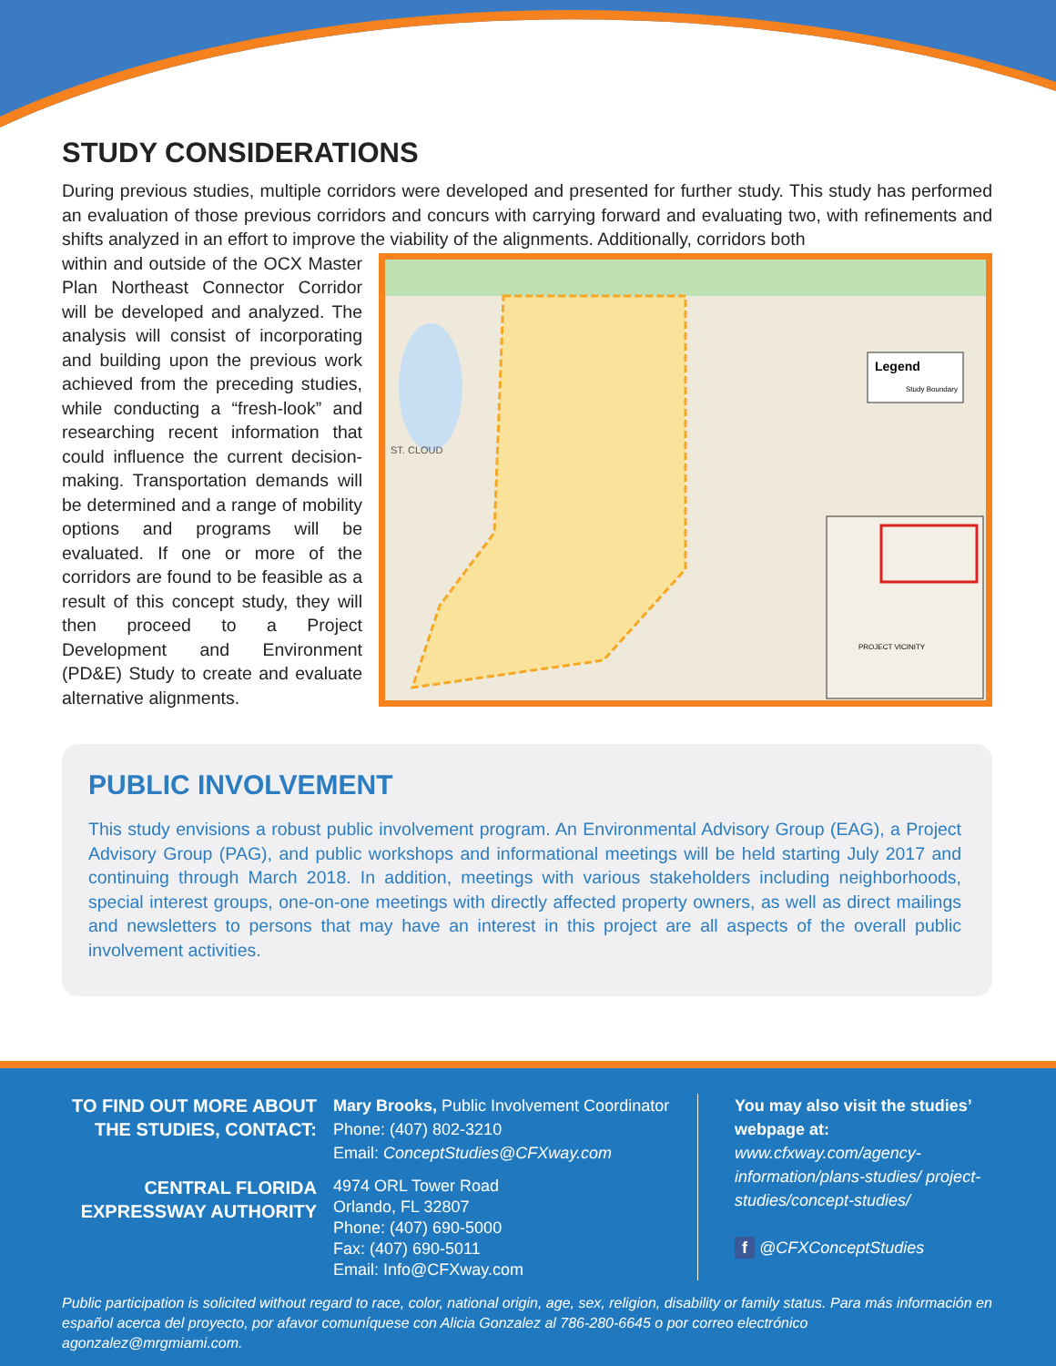STUDY CONSIDERATIONS
During previous studies, multiple corridors were developed and presented for further study. This study has performed an evaluation of those previous corridors and concurs with carrying forward and evaluating two, with refinements and shifts analyzed in an effort to improve the viability of the alignments. Additionally, corridors both
within and outside of the OCX Master Plan Northeast Connector Corridor will be developed and analyzed. The analysis will consist of incorporating and building upon the previous work achieved from the preceding studies, while conducting a “fresh-look” and researching recent information that could influence the current decision-making. Transportation demands will be determined and a range of mobility options and programs will be evaluated. If one or more of the corridors are found to be feasible as a result of this concept study, they will then proceed to a Project Development and Environment (PD&E) Study to create and evaluate alternative alignments.
Legend
Study Boundary
PROJECT VICINITY
ST. CLOUD
PUBLIC INVOLVEMENT
This study envisions a robust public involvement program. An Environmental Advisory Group (EAG), a Project Advisory Group (PAG), and public workshops and informational meetings will be held starting July 2017 and continuing through March 2018. In addition, meetings with various stakeholders including neighborhoods, special interest groups, one-on-one meetings with directly affected property owners, as well as direct mailings and newsletters to persons that may have an interest in this project are all aspects of the overall public involvement activities.
TO FIND OUT MORE ABOUT THE STUDIES, CONTACT:
Mary Brooks, Public Involvement Coordinator
Phone: (407) 802-3210
Email: ConceptStudies@CFXway.com
CENTRAL FLORIDA EXPRESSWAY AUTHORITY
4974 ORL Tower Road
Orlando, FL 32807
Phone: (407) 690-5000
Fax: (407) 690-5011
Email: Info@CFXway.com
You may also visit the studies’ webpage at:
www.cfxway.com/agency-information/plans-studies/ project-studies/concept-studies/
f @CFXConceptStudies
Public participation is solicited without regard to race, color, national origin, age, sex, religion, disability or family status. Para más información en español acerca del proyecto, por afavor comuníquese con Alicia Gonzalez al 786-280-6645 o por correo electrónico agonzalez@mrgmiami.com.